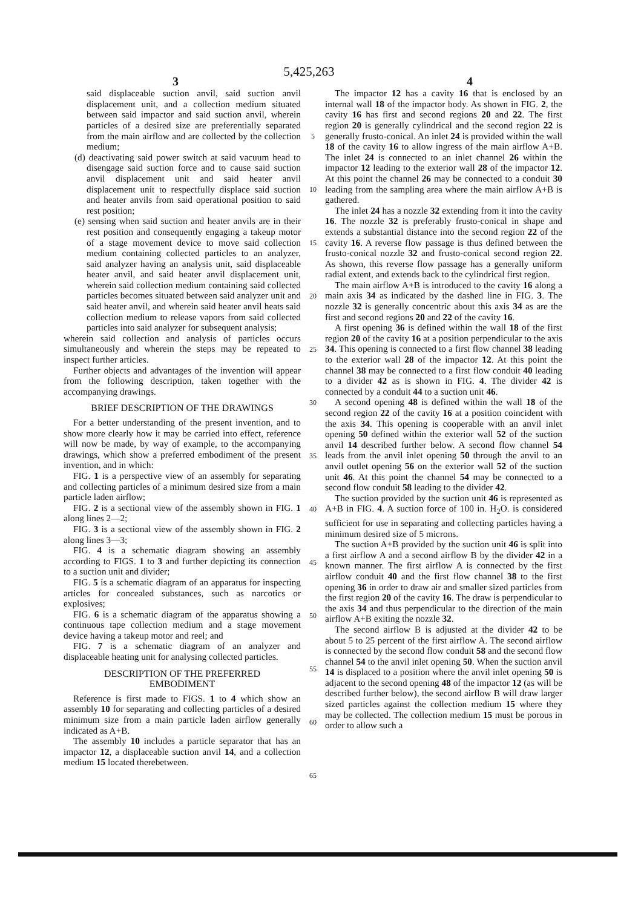5,425,263
3 4
said displaceable suction anvil, said suction anvil displacement unit, and a collection medium situated between said impactor and said suction anvil, wherein particles of a desired size are preferentially separated from the main airflow and are collected by the collection medium;
(d) deactivating said power switch at said vacuum head to disengage said suction force and to cause said suction anvil displacement unit and said heater anvil displacement unit to respectfully displace said suction and heater anvils from said operational position to said rest position;
(e) sensing when said suction and heater anvils are in their rest position and consequently engaging a takeup motor of a stage movement device to move said collection medium containing collected particles to an analyzer, said analyzer having an analysis unit, said displaceable heater anvil, and said heater anvil displacement unit, wherein said collection medium containing said collected particles becomes situated between said analyzer unit and said heater anvil, and wherein said heater anvil heats said collection medium to release vapors from said collected particles into said analyzer for subsequent analysis;
wherein said collection and analysis of particles occurs simultaneously and wherein the steps may be repeated to inspect further articles.
Further objects and advantages of the invention will appear from the following description, taken together with the accompanying drawings.
BRIEF DESCRIPTION OF THE DRAWINGS
For a better understanding of the present invention, and to show more clearly how it may be carried into effect, reference will now be made, by way of example, to the accompanying drawings, which show a preferred embodiment of the present invention, and in which:
FIG. 1 is a perspective view of an assembly for separating and collecting particles of a minimum desired size from a main particle laden airflow;
FIG. 2 is a sectional view of the assembly shown in FIG. 1 along lines 2—2;
FIG. 3 is a sectional view of the assembly shown in FIG. 2 along lines 3—3;
FIG. 4 is a schematic diagram showing an assembly according to FIGS. 1 to 3 and further depicting its connection to a suction unit and divider;
FIG. 5 is a schematic diagram of an apparatus for inspecting articles for concealed substances, such as narcotics or explosives;
FIG. 6 is a schematic diagram of the apparatus showing a continuous tape collection medium and a stage movement device having a takeup motor and reel; and
FIG. 7 is a schematic diagram of an analyzer and displaceable heating unit for analysing collected particles.
DESCRIPTION OF THE PREFERRED
EMBODIMENT
Reference is first made to FIGS. 1 to 4 which show an assembly 10 for separating and collecting particles of a desired minimum size from a main particle laden airflow generally indicated as A+B.
The assembly 10 includes a particle separator that has an impactor 12, a displaceable suction anvil 14, and a collection medium 15 located therebetween.
5
10
15
20
25
30
35
40
45
50
55
60
65
The impactor 12 has a cavity 16 that is enclosed by an internal wall 18 of the impactor body. As shown in FIG. 2, the cavity 16 has first and second regions 20 and 22. The first region 20 is generally cylindrical and the second region 22 is generally frusto-conical. An inlet 24 is provided within the wall 18 of the cavity 16 to allow ingress of the main airflow A+B. The inlet 24 is connected to an inlet channel 26 within the impactor 12 leading to the exterior wall 28 of the impactor 12. At this point the channel 26 may be connected to a conduit 30 leading from the sampling area where the main airflow A+B is gathered.
The inlet 24 has a nozzle 32 extending from it into the cavity 16. The nozzle 32 is preferably frusto-conical in shape and extends a substantial distance into the second region 22 of the cavity 16. A reverse flow passage is thus defined between the frusto-conical nozzle 32 and frusto-conical second region 22. As shown, this reverse flow passage has a generally uniform radial extent, and extends back to the cylindrical first region.
The main airflow A+B is introduced to the cavity 16 along a main axis 34 as indicated by the dashed line in FIG. 3. The nozzle 32 is generally concentric about this axis 34 as are the first and second regions 20 and 22 of the cavity 16.
A first opening 36 is defined within the wall 18 of the first region 20 of the cavity 16 at a position perpendicular to the axis 34. This opening is connected to a first flow channel 38 leading to the exterior wall 28 of the impactor 12. At this point the channel 38 may be connected to a first flow conduit 40 leading to a divider 42 as is shown in FIG. 4. The divider 42 is connected by a conduit 44 to a suction unit 46.
A second opening 48 is defined within the wall 18 of the second region 22 of the cavity 16 at a position coincident with the axis 34. This opening is cooperable with an anvil inlet opening 50 defined within the exterior wall 52 of the suction anvil 14 described further below. A second flow channel 54 leads from the anvil inlet opening 50 through the anvil to an anvil outlet opening 56 on the exterior wall 52 of the suction unit 46. At this point the channel 54 may be connected to a second flow conduit 58 leading to the divider 42.
The suction provided by the suction unit 46 is represented as A+B in FIG. 4. A suction force of 100 in. H<sub>2</sub>O. is considered sufficient for use in separating and collecting particles having a minimum desired size of 5 microns.
The suction A+B provided by the suction unit 46 is split into a first airflow A and a second airflow B by the divider 42 in a known manner. The first airflow A is connected by the first airflow conduit 40 and the first flow channel 38 to the first opening 36 in order to draw air and smaller sized particles from the first region 20 of the cavity 16. The draw is perpendicular to the axis 34 and thus perpendicular to the direction of the main airflow A+B exiting the nozzle 32.
The second airflow B is adjusted at the divider 42 to be about 5 to 25 percent of the first airflow A. The second airflow is connected by the second flow conduit 58 and the second flow channel 54 to the anvil inlet opening 50. When the suction anvil 14 is displaced to a position where the anvil inlet opening 50 is adjacent to the second opening 48 of the impactor 12 (as will be described further below), the second airflow B will draw larger sized particles against the collection medium 15 where they may be collected. The collection medium 15 must be porous in order to allow such a